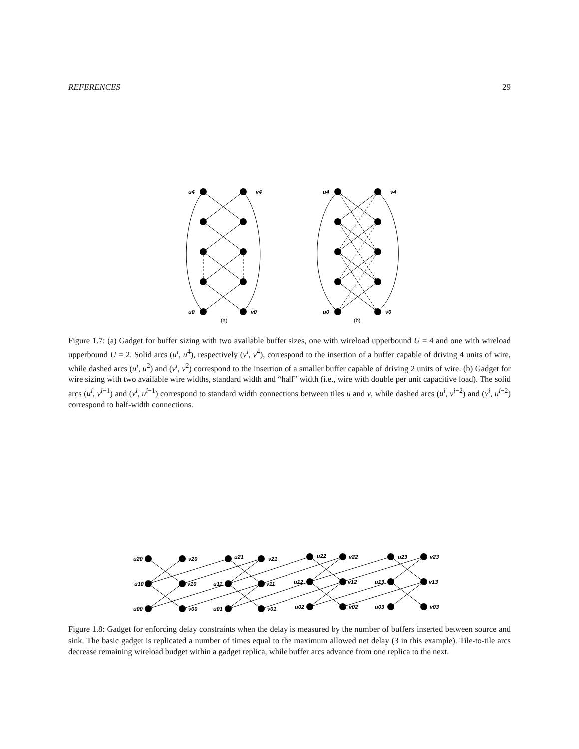REFERENCES 29
u4
v4
u4
v4
u0
v0
u0
v0
(a)
(b)
Figure 1.7: (a) Gadget for buffer sizing with two available buffer sizes, one with wireload upperbound U = 4 and one with wireload upperbound U = 2. Solid arcs (u<sup>i</sup>, u<sup>4</sup>), respectively (v<sup>i</sup>, v<sup>4</sup>), correspond to the insertion of a buffer capable of driving 4 units of wire, while dashed arcs (u<sup>i</sup>, u<sup>2</sup>) and (v<sup>i</sup>, v<sup>2</sup>) correspond to the insertion of a smaller buffer capable of driving 2 units of wire. (b) Gadget for wire sizing with two available wire widths, standard width and “half” width (i.e., wire with double per unit capacitive load). The solid arcs (u<sup>i</sup>, v<sup>i−1</sup>) and (v<sup>i</sup>, u<sup>i−1</sup>) correspond to standard width connections between tiles u and v, while dashed arcs (u<sup>i</sup>, v<sup>i−2</sup>) and (v<sup>i</sup>, u<sup>i−2</sup>) correspond to half-width connections.
u20
v20
u21
v21
u22
v22
u23
v23
u10
v10
u11
v11
u12
v12
u13
v13
u00
v00
u01
v01
u02
v02
u03
v03
Figure 1.8: Gadget for enforcing delay constraints when the delay is measured by the number of buffers inserted between source and sink. The basic gadget is replicated a number of times equal to the maximum allowed net delay (3 in this example). Tile-to-tile arcs decrease remaining wireload budget within a gadget replica, while buffer arcs advance from one replica to the next.